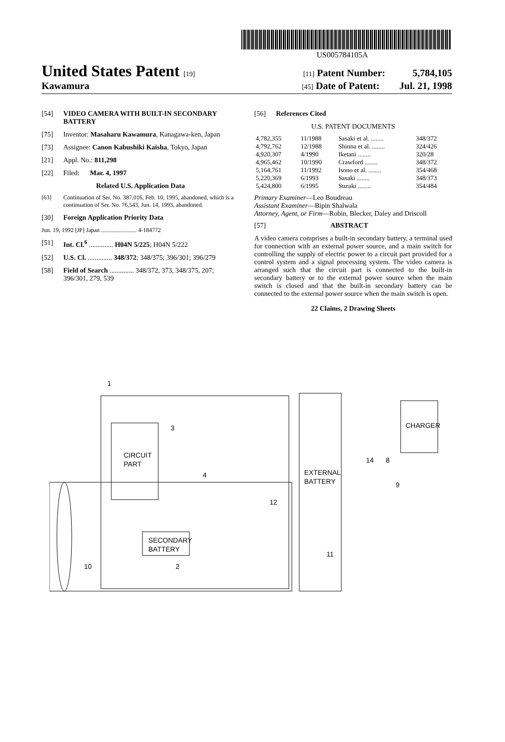US005784105A
United States Patent [19] [11] Patent Number: 5,784,105
Kawamura [45] Date of Patent: Jul. 21, 1998
[54] VIDEO CAMERA WITH BUILT-IN SECONDARY BATTERY
[75] Inventor: Masaharu Kawamura, Kanagawa-ken, Japan
[73] Assignee: Canon Kabushiki Kaisha, Tokyo, Japan
[21] Appl. No.: 811,298
[22] Filed: Mar. 4, 1997
Related U.S. Application Data
[63] Continuation of Ser. No. 387,016, Feb. 10, 1995, abandoned, which is a continuation of Ser. No. 76,543, Jun. 14, 1993, abandoned.
[30] Foreign Application Priority Data
Jun. 19, 1992 [JP] Japan ........................ 4-184772
[51] Int. Cl.<sup>6</sup> .............. H04N 5/225; H04N 5/222
[52] U.S. Cl. .............. 348/372; 348/375; 396/301; 396/279
[58] Field of Search .............. 348/372, 373, 348/375, 207; 396/301, 279, 539
[56] References Cited
U.S. PATENT DOCUMENTS
| 4,782,355 | 11/1988 | Sasaki et al. ........ | 348/372 |
| 4,792,762 | 12/1988 | Shinna et al. ........ | 324/426 |
| 4,920,307 | 4/1990 | Iketani ........ | 320/28 |
| 4,965,462 | 10/1990 | Crawford ........ | 348/372 |
| 5,164,761 | 11/1992 | Isono et al. ........ | 354/468 |
| 5,220,369 | 6/1993 | Sasaki ........ | 348/373 |
| 5,424,800 | 6/1995 | Suzuki ........ | 354/484 |
Primary Examiner—Leo Boudreau
Assistant Examiner—Bipin Shalwala
Attorney, Agent, or Firm—Robin, Blecker, Daley and Driscoll
[57] ABSTRACT
A video camera comprises a built-in secondary battery, a terminal used for connection with an external power source, and a main switch for controlling the supply of electric power to a circuit part provided for a control system and a signal processing system. The video camera is arranged such that the circuit part is connected to the built-in secondary battery or to the external power source when the main switch is closed and that the built-in secondary battery can be connected to the external power source when the main switch is open.
22 Claims, 2 Drawing Sheets
CIRCUIT
PART
SECONDARY
BATTERY
EXTERNAL
BATTERY
CHARGER
1
3
2
10
4
11
12
14
8
9